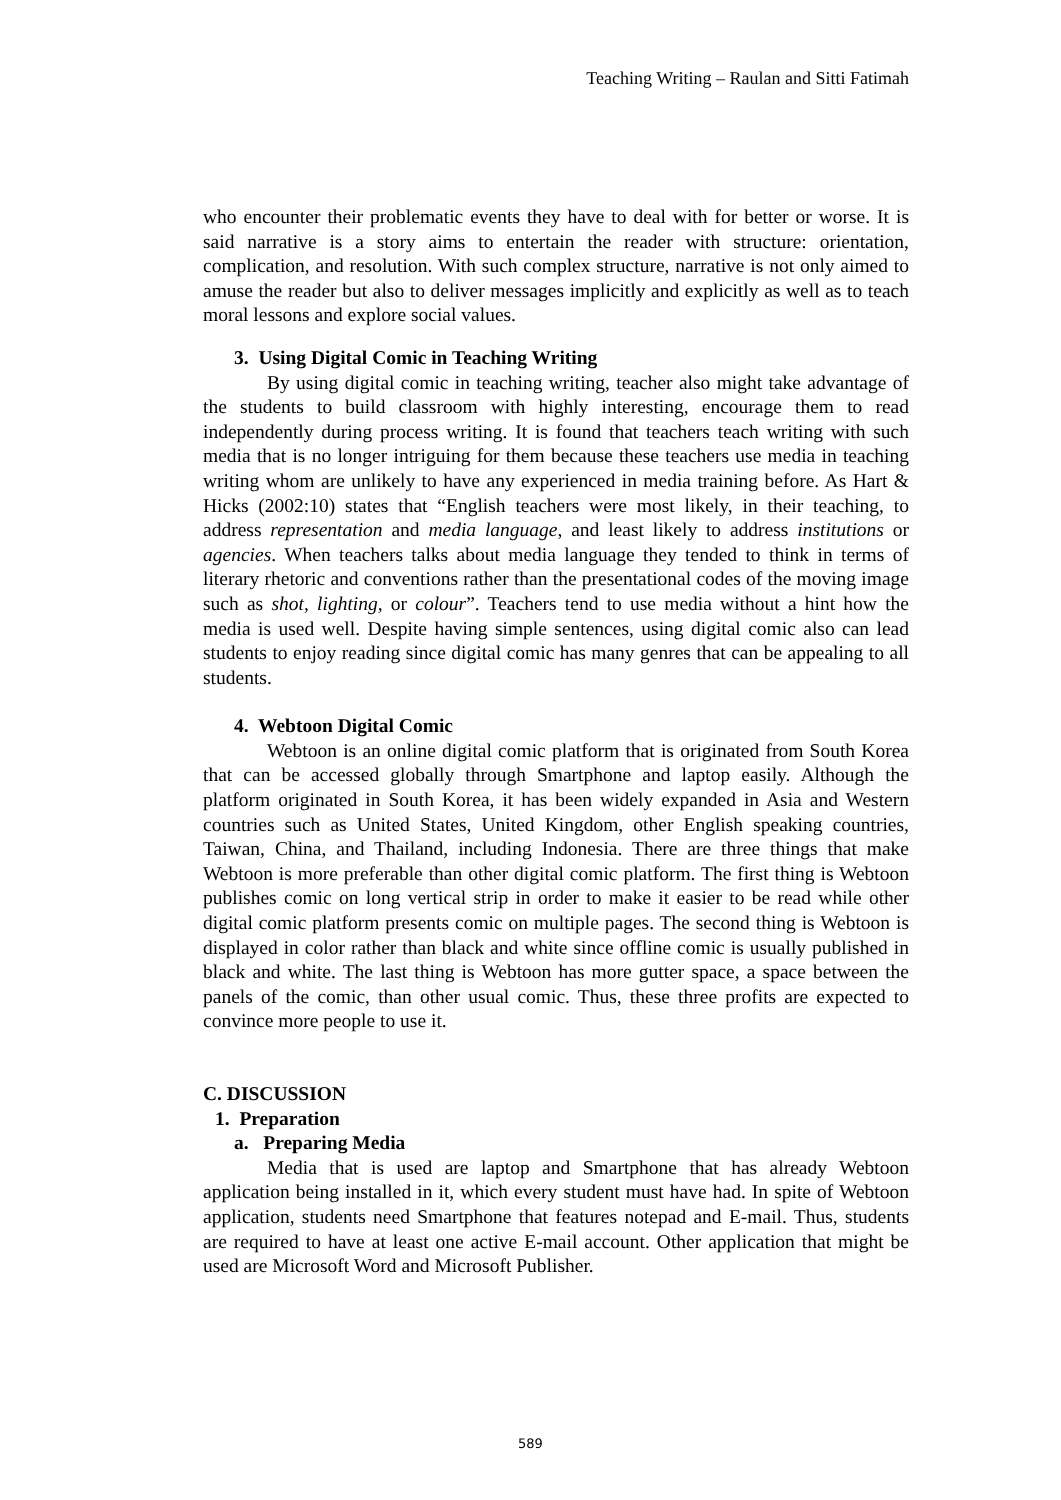Teaching Writing – Raulan and Sitti Fatimah
who encounter their problematic events they have to deal with for better or worse. It is said narrative is a story aims to entertain the reader with structure: orientation, complication, and resolution. With such complex structure, narrative is not only aimed to amuse the reader but also to deliver messages implicitly and explicitly as well as to teach moral lessons and explore social values.
3. Using Digital Comic in Teaching Writing
By using digital comic in teaching writing, teacher also might take advantage of the students to build classroom with highly interesting, encourage them to read independently during process writing. It is found that teachers teach writing with such media that is no longer intriguing for them because these teachers use media in teaching writing whom are unlikely to have any experienced in media training before. As Hart & Hicks (2002:10) states that “English teachers were most likely, in their teaching, to address representation and media language, and least likely to address institutions or agencies. When teachers talks about media language they tended to think in terms of literary rhetoric and conventions rather than the presentational codes of the moving image such as shot, lighting, or colour”. Teachers tend to use media without a hint how the media is used well. Despite having simple sentences, using digital comic also can lead students to enjoy reading since digital comic has many genres that can be appealing to all students.
4. Webtoon Digital Comic
Webtoon is an online digital comic platform that is originated from South Korea that can be accessed globally through Smartphone and laptop easily. Although the platform originated in South Korea, it has been widely expanded in Asia and Western countries such as United States, United Kingdom, other English speaking countries, Taiwan, China, and Thailand, including Indonesia. There are three things that make Webtoon is more preferable than other digital comic platform. The first thing is Webtoon publishes comic on long vertical strip in order to make it easier to be read while other digital comic platform presents comic on multiple pages. The second thing is Webtoon is displayed in color rather than black and white since offline comic is usually published in black and white. The last thing is Webtoon has more gutter space, a space between the panels of the comic, than other usual comic. Thus, these three profits are expected to convince more people to use it.
C. DISCUSSION
1. Preparation
a. Preparing Media
Media that is used are laptop and Smartphone that has already Webtoon application being installed in it, which every student must have had. In spite of Webtoon application, students need Smartphone that features notepad and E-mail. Thus, students are required to have at least one active E-mail account. Other application that might be used are Microsoft Word and Microsoft Publisher.
589